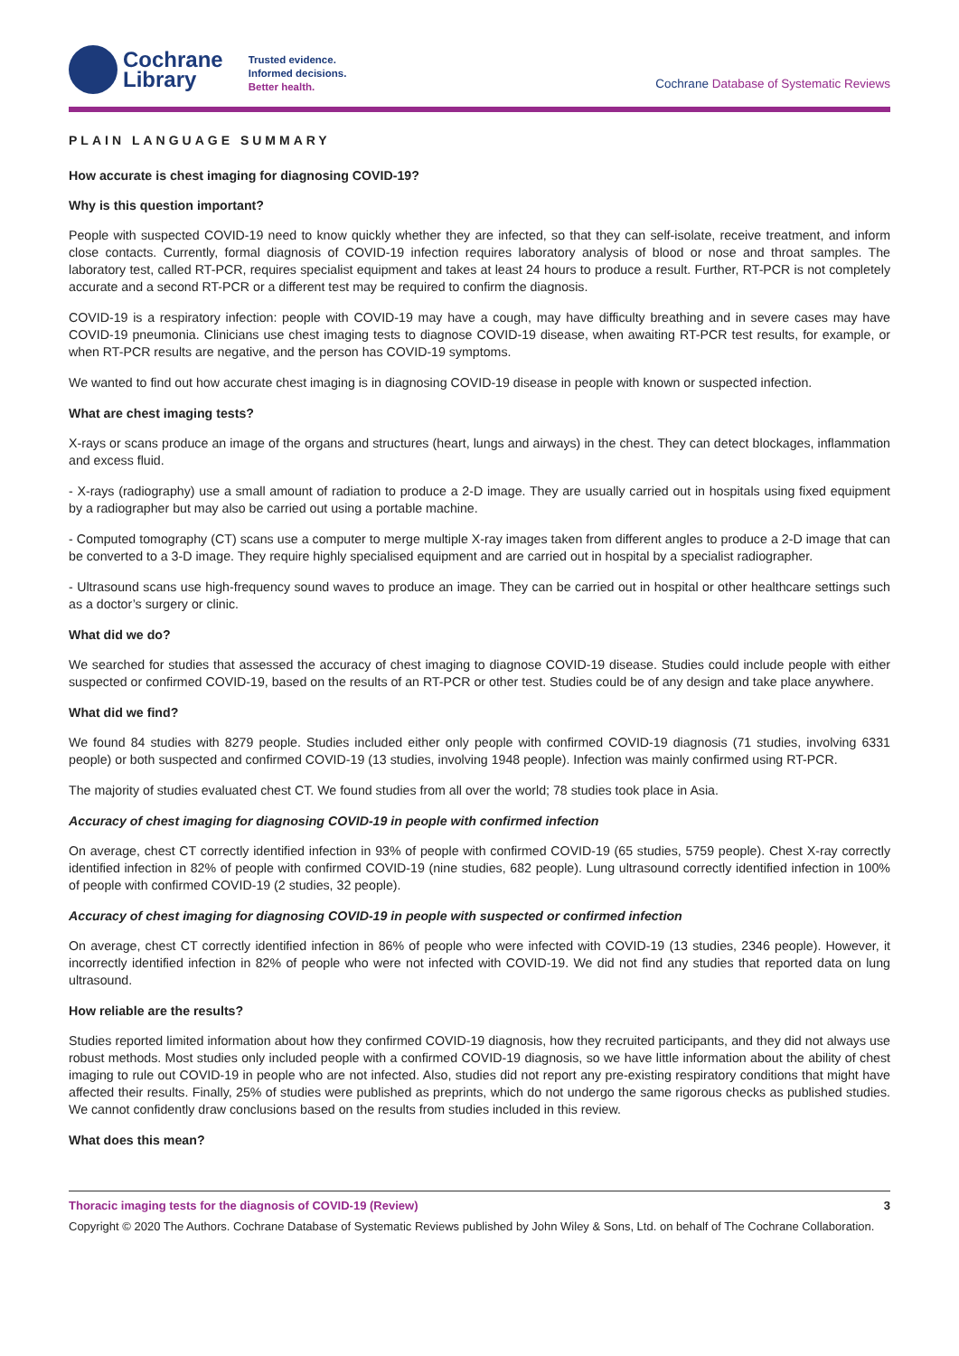Cochrane
Library
Trusted evidence.
Informed decisions.
Better health.
Cochrane Database of Systematic Reviews
PLAIN LANGUAGE SUMMARY
How accurate is chest imaging for diagnosing COVID-19?
Why is this question important?
People with suspected COVID-19 need to know quickly whether they are infected, so that they can self-isolate, receive treatment, and inform close contacts. Currently, formal diagnosis of COVID-19 infection requires laboratory analysis of blood or nose and throat samples. The laboratory test, called RT-PCR, requires specialist equipment and takes at least 24 hours to produce a result. Further, RT-PCR is not completely accurate and a second RT-PCR or a different test may be required to confirm the diagnosis.
COVID-19 is a respiratory infection: people with COVID-19 may have a cough, may have difficulty breathing and in severe cases may have COVID-19 pneumonia. Clinicians use chest imaging tests to diagnose COVID-19 disease, when awaiting RT-PCR test results, for example, or when RT-PCR results are negative, and the person has COVID-19 symptoms.
We wanted to find out how accurate chest imaging is in diagnosing COVID-19 disease in people with known or suspected infection.
What are chest imaging tests?
X-rays or scans produce an image of the organs and structures (heart, lungs and airways) in the chest. They can detect blockages, inflammation and excess fluid.
- X-rays (radiography) use a small amount of radiation to produce a 2-D image. They are usually carried out in hospitals using fixed equipment by a radiographer but may also be carried out using a portable machine.
- Computed tomography (CT) scans use a computer to merge multiple X-ray images taken from different angles to produce a 2-D image that can be converted to a 3-D image. They require highly specialised equipment and are carried out in hospital by a specialist radiographer.
- Ultrasound scans use high-frequency sound waves to produce an image. They can be carried out in hospital or other healthcare settings such as a doctor’s surgery or clinic.
What did we do?
We searched for studies that assessed the accuracy of chest imaging to diagnose COVID-19 disease. Studies could include people with either suspected or confirmed COVID-19, based on the results of an RT-PCR or other test. Studies could be of any design and take place anywhere.
What did we find?
We found 84 studies with 8279 people. Studies included either only people with confirmed COVID-19 diagnosis (71 studies, involving 6331 people) or both suspected and confirmed COVID-19 (13 studies, involving 1948 people). Infection was mainly confirmed using RT-PCR.
The majority of studies evaluated chest CT. We found studies from all over the world; 78 studies took place in Asia.
Accuracy of chest imaging for diagnosing COVID-19 in people with confirmed infection
On average, chest CT correctly identified infection in 93% of people with confirmed COVID-19 (65 studies, 5759 people). Chest X-ray correctly identified infection in 82% of people with confirmed COVID-19 (nine studies, 682 people). Lung ultrasound correctly identified infection in 100% of people with confirmed COVID-19 (2 studies, 32 people).
Accuracy of chest imaging for diagnosing COVID-19 in people with suspected or confirmed infection
On average, chest CT correctly identified infection in 86% of people who were infected with COVID-19 (13 studies, 2346 people). However, it incorrectly identified infection in 82% of people who were not infected with COVID-19. We did not find any studies that reported data on lung ultrasound.
How reliable are the results?
Studies reported limited information about how they confirmed COVID-19 diagnosis, how they recruited participants, and they did not always use robust methods. Most studies only included people with a confirmed COVID-19 diagnosis, so we have little information about the ability of chest imaging to rule out COVID-19 in people who are not infected. Also, studies did not report any pre-existing respiratory conditions that might have affected their results. Finally, 25% of studies were published as preprints, which do not undergo the same rigorous checks as published studies. We cannot confidently draw conclusions based on the results from studies included in this review.
What does this mean?
Thoracic imaging tests for the diagnosis of COVID-19 (Review) 3
Copyright © 2020 The Authors. Cochrane Database of Systematic Reviews published by John Wiley & Sons, Ltd. on behalf of The Cochrane Collaboration.